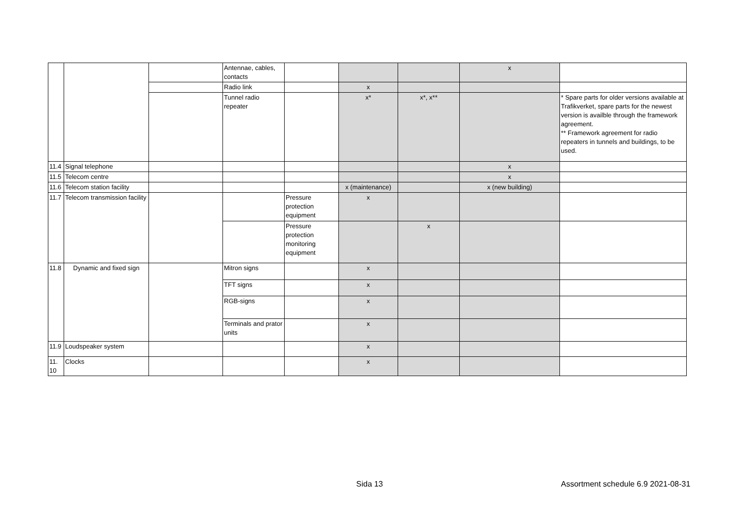| | | | Antennae, cables, contacts | | | | x | |
| | | | Radio link | | x | | | |
| | | | Tunnel radio repeater | | x* | x*, x** | | * Spare parts for older versions available at Trafikverket, spare parts for the newest version is availble through the framework agreement. ** Framework agreement for radio repeaters in tunnels and buildings, to be used. |
| 11.4 | Signal telephone | | | | | | x | |
| 11.5 | Telecom centre | | | | | | x | |
| 11.6 | Telecom station facility | | | | x (maintenance) | | x (new building) | |
| 11.7 | Telecom transmission facility | | | Pressure protection equipment | x | | | |
| | | | | Pressure protection monitoring equipment | | x | | |
| 11.8 | Dynamic and fixed sign | | Mitron signs | | x | | | |
| | | | TFT signs | | x | | | |
| | | | RGB-signs | | x | | | |
| | | | Terminals and prator units | | x | | | |
| 11.9 | Loudspeaker system | | | | x | | | |
| 11. 10 | Clocks | | | | x | | | |
Sida 13
Assortment schedule 6.9 2021-08-31